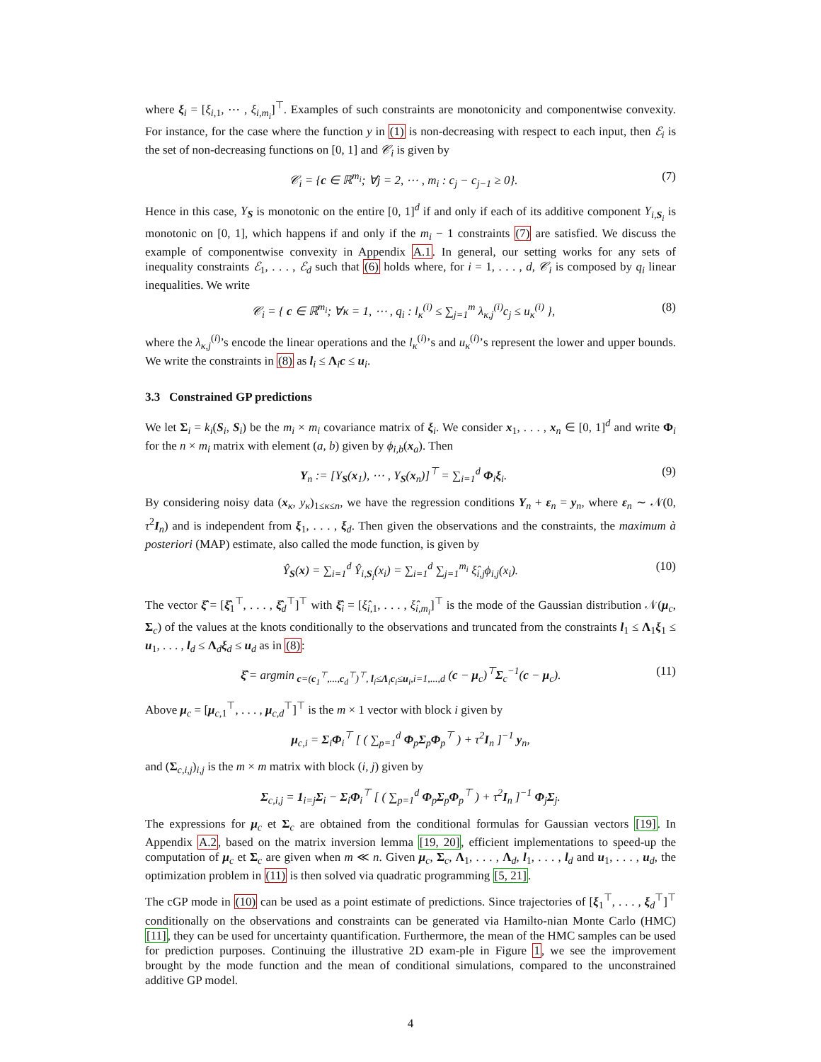where ξ<sub>i</sub> = [ξ<sub>i,1</sub>, ⋯ , ξ<sub>i,m<sub>i</sub></sub>]<sup>⊤</sup>. Examples of such constraints are monotonicity and componentwise convexity. For instance, for the case where the function y in (1) is non-decreasing with respect to each input, then ℰ<sub>i</sub> is the set of non-decreasing functions on [0, 1] and 𝒞<sub>i</sub> is given by
𝒞<sub>i</sub> = {c ∈ ℝ<sup>m<sub>i</sub></sup>; ∀j = 2, ⋯ , m<sub>i</sub> : c<sub>j</sub> − c<sub>j−1</sub> ≥ 0}. (7)
Hence in this case, Y<sub>S</sub> is monotonic on the entire [0, 1]<sup>d</sup> if and only if each of its additive component Y<sub>i,S<sub>i</sub></sub> is monotonic on [0, 1], which happens if and only if the m<sub>i</sub> − 1 constraints (7) are satisfied. We discuss the example of componentwise convexity in Appendix A.1. In general, our setting works for any sets of inequality constraints ℰ<sub>1</sub>, . . . , ℰ<sub>d</sub> such that (6) holds where, for i = 1, . . . , d, 𝒞<sub>i</sub> is composed by q<sub>i</sub> linear inequalities. We write
𝒞<sub>i</sub> = { c ∈ ℝ<sup>m<sub>i</sub></sup>; ∀κ = 1, ⋯ , q<sub>i</sub> : l<sub>κ</sub><sup>(i)</sup> ≤ ∑<sub>j=1</sub><sup>m</sup> λ<sub>κ,j</sub><sup>(i)</sup>c<sub>j</sub> ≤ u<sub>κ</sub><sup>(i)</sup> }, (8)
where the λ<sub>κ,j</sub><sup>(i)</sup>’s encode the linear operations and the l<sub>κ</sub><sup>(i)</sup>’s and u<sub>κ</sub><sup>(i)</sup>’s represent the lower and upper bounds. We write the constraints in (8) as l<sub>i</sub> ≤ Λ<sub>i</sub>c ≤ u<sub>i</sub>.
3.3 Constrained GP predictions
We let Σ<sub>i</sub> = k<sub>i</sub>(S<sub>i</sub>, S<sub>i</sub>) be the m<sub>i</sub> × m<sub>i</sub> covariance matrix of ξ<sub>i</sub>. We consider x<sub>1</sub>, . . . , x<sub>n</sub> ∈ [0, 1]<sup>d</sup> and write Φ<sub>i</sub> for the n × m<sub>i</sub> matrix with element (a, b) given by ϕ<sub>i,b</sub>(x<sub>a</sub>). Then
Y<sub>n</sub> := [Y<sub>S</sub>(x<sub>1</sub>), ⋯ , Y<sub>S</sub>(x<sub>n</sub>)]<sup>⊤</sup> = ∑<sub>i=1</sub><sup>d</sup> Φ<sub>i</sub>ξ<sub>i</sub>. (9)
By considering noisy data (x<sub>κ</sub>, y<sub>κ</sub>)<sub>1≤κ≤n</sub>, we have the regression conditions Y<sub>n</sub> + ε<sub>n</sub> = y<sub>n</sub>, where ε<sub>n</sub> ∼ 𝒩(0, τ<sup>2</sup>I<sub>n</sub>) and is independent from ξ<sub>1</sub>, . . . , ξ<sub>d</sub>. Then given the observations and the constraints, the maximum à posteriori (MAP) estimate, also called the mode function, is given by
Ŷ<sub>S</sub>(x) = ∑<sub>i=1</sub><sup>d</sup> Ŷ<sub>i,S<sub>i</sub></sub>(x<sub>i</sub>) = ∑<sub>i=1</sub><sup>d</sup> ∑<sub>j=1</sub><sup>m<sub>i</sub></sup> ξ̂<sub>i,j</sub>ϕ<sub>i,j</sub>(x<sub>i</sub>). (10)
The vector ξ̂ = [ξ̂<sub>1</sub><sup>⊤</sup>, . . . , ξ̂<sub>d</sub><sup>⊤</sup>]<sup>⊤</sup> with ξ̂<sub>i</sub> = [ξ̂<sub>i,1</sub>, . . . , ξ̂<sub>i,m<sub>i</sub></sub>]<sup>⊤</sup> is the mode of the Gaussian distribution 𝒩(μ<sub>c</sub>, Σ<sub>c</sub>) of the values at the knots conditionally to the observations and truncated from the constraints l<sub>1</sub> ≤ Λ<sub>1</sub>ξ<sub>1</sub> ≤ u<sub>1</sub>, . . . , l<sub>d</sub> ≤ Λ<sub>d</sub>ξ<sub>d</sub> ≤ u<sub>d</sub> as in (8):
ξ̂ = argmin<sub>c=(c<sub>1</sub><sup>⊤</sup>,...,c<sub>d</sub><sup>⊤</sup>)<sup>⊤</sup>, l<sub>i</sub>≤Λ<sub>i</sub>c<sub>i</sub>≤u<sub>i</sub>,i=1,...,d</sub> (c − μ<sub>c</sub>)<sup>⊤</sup>Σ<sub>c</sub><sup>−1</sup>(c − μ<sub>c</sub>). (11)
Above μ<sub>c</sub> = [μ<sub>c,1</sub><sup>⊤</sup>, . . . , μ<sub>c,d</sub><sup>⊤</sup>]<sup>⊤</sup> is the m × 1 vector with block i given by
μ<sub>c,i</sub> = Σ<sub>i</sub>Φ<sub>i</sub><sup>⊤</sup> [ ( ∑<sub>p=1</sub><sup>d</sup> Φ<sub>p</sub>Σ<sub>p</sub>Φ<sub>p</sub><sup>⊤</sup> ) + τ<sup>2</sup>I<sub>n</sub> ]<sup>−1</sup> y<sub>n</sub>,
and (Σ<sub>c,i,j</sub>)<sub>i,j</sub> is the m × m matrix with block (i, j) given by
Σ<sub>c,i,j</sub> = 1<sub>i=j</sub>Σ<sub>i</sub> − Σ<sub>i</sub>Φ<sub>i</sub><sup>⊤</sup> [ ( ∑<sub>p=1</sub><sup>d</sup> Φ<sub>p</sub>Σ<sub>p</sub>Φ<sub>p</sub><sup>⊤</sup> ) + τ<sup>2</sup>I<sub>n</sub> ]<sup>−1</sup> Φ<sub>j</sub>Σ<sub>j</sub>.
The expressions for μ<sub>c</sub> et Σ<sub>c</sub> are obtained from the conditional formulas for Gaussian vectors [19]. In Appendix A.2, based on the matrix inversion lemma [19, 20], efficient implementations to speed-up the computation of μ<sub>c</sub> et Σ<sub>c</sub> are given when m ≪ n. Given μ<sub>c</sub>, Σ<sub>c</sub>, Λ<sub>1</sub>, . . . , Λ<sub>d</sub>, l<sub>1</sub>, . . . , l<sub>d</sub> and u<sub>1</sub>, . . . , u<sub>d</sub>, the optimization problem in (11) is then solved via quadratic programming [5, 21].
The cGP mode in (10) can be used as a point estimate of predictions. Since trajectories of [ξ<sub>1</sub><sup>⊤</sup>, . . . , ξ<sub>d</sub><sup>⊤</sup>]<sup>⊤</sup> conditionally on the observations and constraints can be generated via Hamilto-nian Monte Carlo (HMC) [11], they can be used for uncertainty quantification. Furthermore, the mean of the HMC samples can be used for prediction purposes. Continuing the illustrative 2D exam-ple in Figure 1, we see the improvement brought by the mode function and the mean of conditional simulations, compared to the unconstrained additive GP model.
4